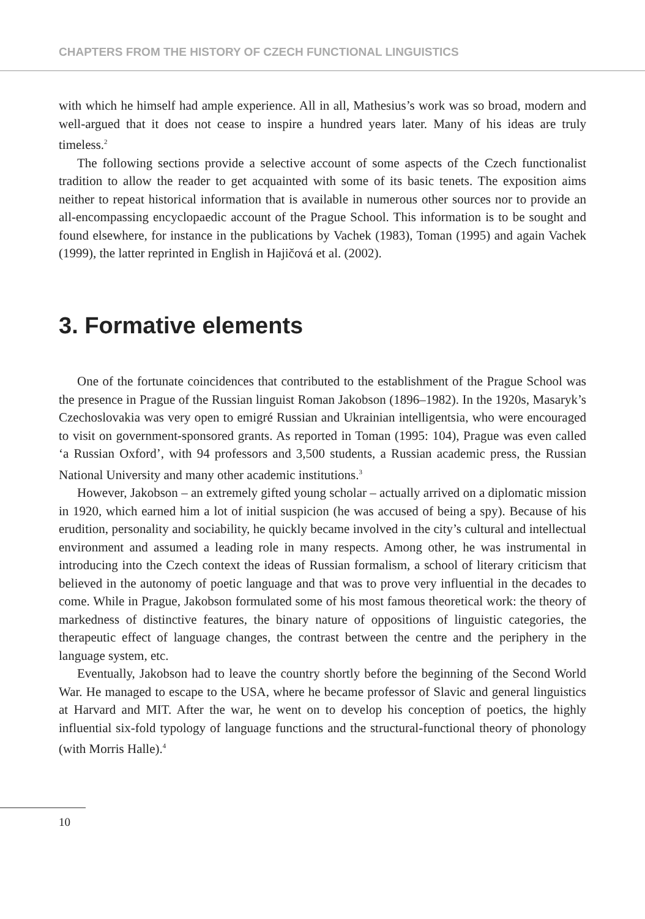CHAPTERS FROM THE HISTORY OF CZECH FUNCTIONAL LINGUISTICS
with which he himself had ample experience. All in all, Mathesius’s work was so broad, modern and well-argued that it does not cease to inspire a hundred years later. Many of his ideas are truly timeless.<sup>2</sup>
The following sections provide a selective account of some aspects of the Czech functionalist tradition to allow the reader to get acquainted with some of its basic tenets. The exposition aims neither to repeat historical information that is available in numerous other sources nor to provide an all-encompassing encyclopaedic account of the Prague School. This information is to be sought and found elsewhere, for instance in the publications by Vachek (1983), Toman (1995) and again Vachek (1999), the latter reprinted in English in Hajičová et al. (2002).
3. Formative elements
One of the fortunate coincidences that contributed to the establishment of the Prague School was the presence in Prague of the Russian linguist Roman Jakobson (1896–1982). In the 1920s, Masaryk’s Czechoslovakia was very open to emigré Russian and Ukrainian intelligentsia, who were encouraged to visit on government-sponsored grants. As reported in Toman (1995: 104), Prague was even called ‘a Russian Oxford’, with 94 professors and 3,500 students, a Russian academic press, the Russian National University and many other academic institutions.<sup>3</sup>
However, Jakobson – an extremely gifted young scholar – actually arrived on a diplomatic mission in 1920, which earned him a lot of initial suspicion (he was accused of being a spy). Because of his erudition, personality and sociability, he quickly became involved in the city’s cultural and intellectual environment and assumed a leading role in many respects. Among other, he was instrumental in introducing into the Czech context the ideas of Russian formalism, a school of literary criticism that believed in the autonomy of poetic language and that was to prove very influential in the decades to come. While in Prague, Jakobson formulated some of his most famous theoretical work: the theory of markedness of distinctive features, the binary nature of oppositions of linguistic categories, the therapeutic effect of language changes, the contrast between the centre and the periphery in the language system, etc.
Eventually, Jakobson had to leave the country shortly before the beginning of the Second World War. He managed to escape to the USA, where he became professor of Slavic and general linguistics at Harvard and MIT. After the war, he went on to develop his conception of poetics, the highly influential six-fold typology of language functions and the structural-functional theory of phonology (with Morris Halle).<sup>4</sup>
10